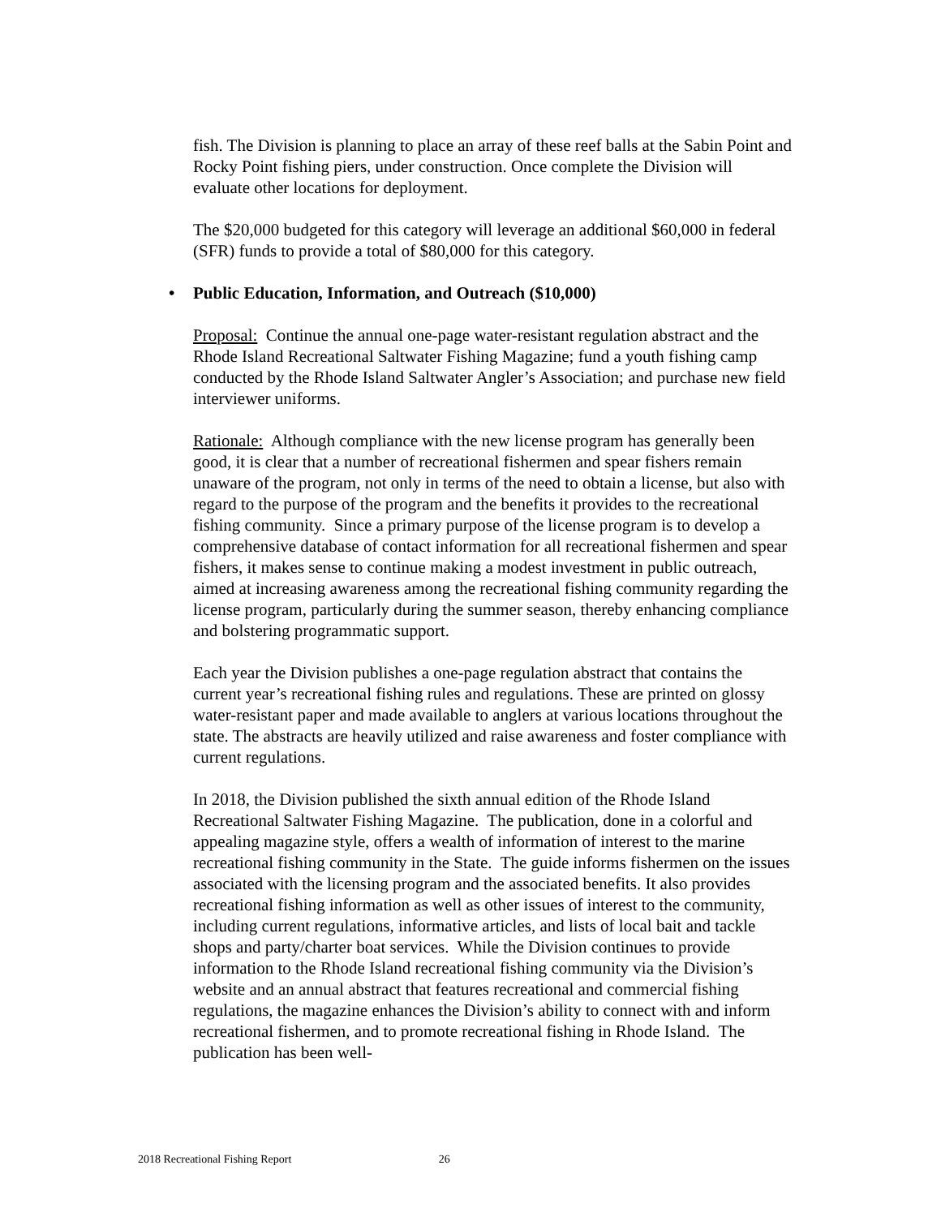fish. The Division is planning to place an array of these reef balls at the Sabin Point and Rocky Point fishing piers, under construction. Once complete the Division will evaluate other locations for deployment.
The $20,000 budgeted for this category will leverage an additional $60,000 in federal (SFR) funds to provide a total of $80,000 for this category.
• Public Education, Information, and Outreach ($10,000)
Proposal: Continue the annual one-page water-resistant regulation abstract and the Rhode Island Recreational Saltwater Fishing Magazine; fund a youth fishing camp conducted by the Rhode Island Saltwater Angler’s Association; and purchase new field interviewer uniforms.
Rationale: Although compliance with the new license program has generally been good, it is clear that a number of recreational fishermen and spear fishers remain unaware of the program, not only in terms of the need to obtain a license, but also with regard to the purpose of the program and the benefits it provides to the recreational fishing community. Since a primary purpose of the license program is to develop a comprehensive database of contact information for all recreational fishermen and spear fishers, it makes sense to continue making a modest investment in public outreach, aimed at increasing awareness among the recreational fishing community regarding the license program, particularly during the summer season, thereby enhancing compliance and bolstering programmatic support.
Each year the Division publishes a one-page regulation abstract that contains the current year’s recreational fishing rules and regulations. These are printed on glossy water-resistant paper and made available to anglers at various locations throughout the state. The abstracts are heavily utilized and raise awareness and foster compliance with current regulations.
In 2018, the Division published the sixth annual edition of the Rhode Island Recreational Saltwater Fishing Magazine. The publication, done in a colorful and appealing magazine style, offers a wealth of information of interest to the marine recreational fishing community in the State. The guide informs fishermen on the issues associated with the licensing program and the associated benefits. It also provides recreational fishing information as well as other issues of interest to the community, including current regulations, informative articles, and lists of local bait and tackle shops and party/charter boat services. While the Division continues to provide information to the Rhode Island recreational fishing community via the Division’s website and an annual abstract that features recreational and commercial fishing regulations, the magazine enhances the Division’s ability to connect with and inform recreational fishermen, and to promote recreational fishing in Rhode Island. The publication has been well-
2018 Recreational Fishing Report 26